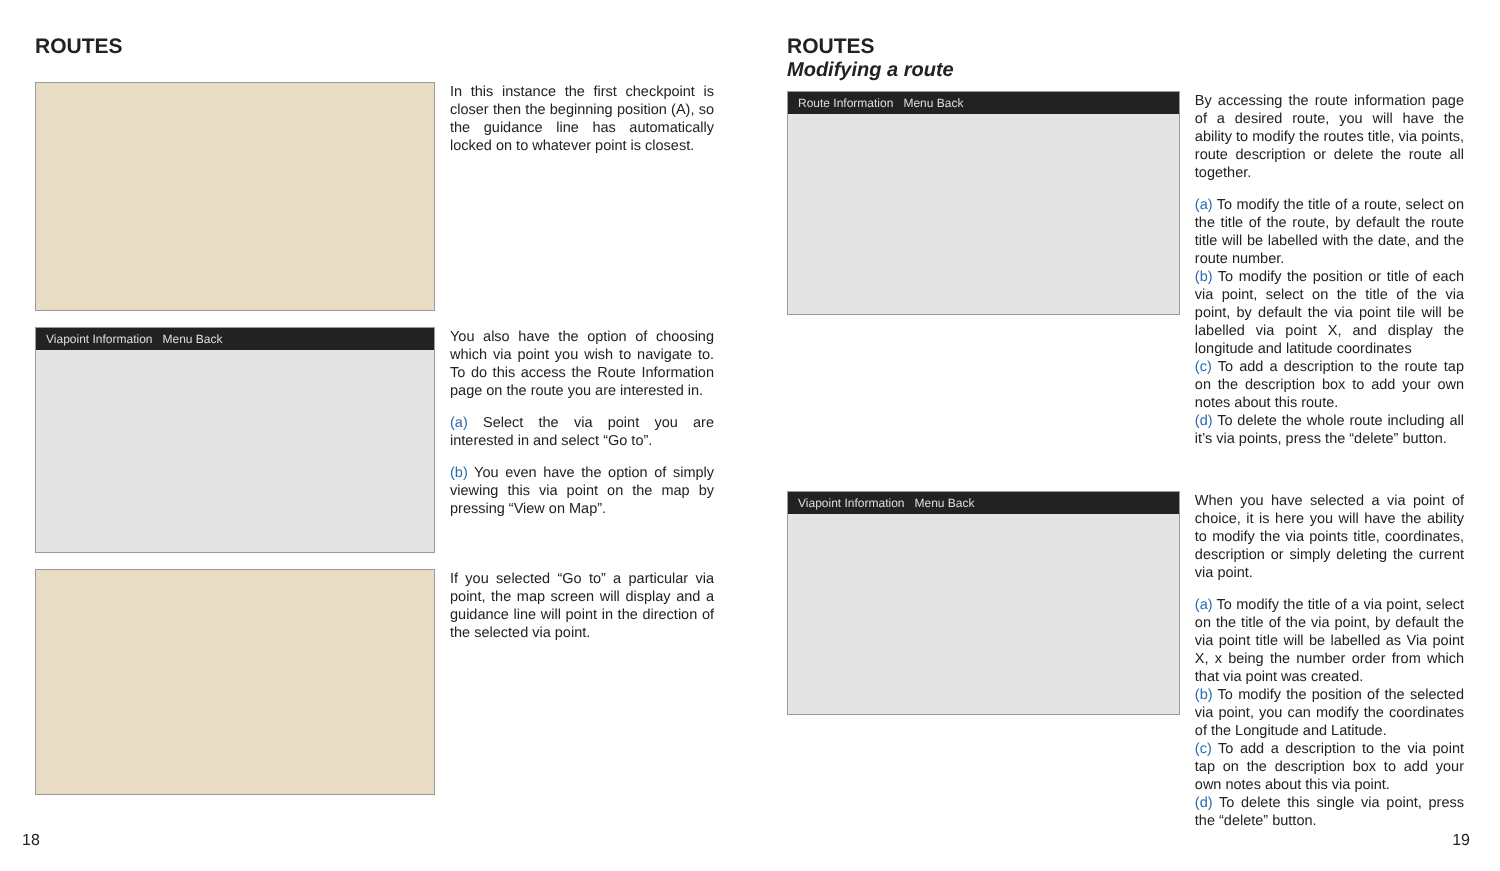ROUTES
In this instance the first checkpoint is closer then the beginning position (A), so the guidance line has automatically locked on to whatever point is closest.
Viapoint Information Menu Back
You also have the option of choosing which via point you wish to navigate to. To do this access the Route Information page on the route you are interested in.
(a) Select the via point you are interested in and select “Go to”.
(b) You even have the option of simply viewing this via point on the map by pressing “View on Map”.
If you selected “Go to” a particular via point, the map screen will display and a guidance line will point in the direction of the selected via point.
18
ROUTES
Modifying a route
Route Information Menu Back
By accessing the route information page of a desired route, you will have the ability to modify the routes title, via points, route description or delete the route all together.
(a) To modify the title of a route, select on the title of the route, by default the route title will be labelled with the date, and the route number.
(b) To modify the position or title of each via point, select on the title of the via point, by default the via point tile will be labelled via point X, and display the longitude and latitude coordinates
(c) To add a description to the route tap on the description box to add your own notes about this route.
(d) To delete the whole route including all it’s via points, press the “delete” button.
Viapoint Information Menu Back
When you have selected a via point of choice, it is here you will have the ability to modify the via points title, coordinates, description or simply deleting the current via point.
(a) To modify the title of a via point, select on the title of the via point, by default the via point title will be labelled as Via point X, x being the number order from which that via point was created.
(b) To modify the position of the selected via point, you can modify the coordinates of the Longitude and Latitude.
(c) To add a description to the via point tap on the description box to add your own notes about this via point.
(d) To delete this single via point, press the “delete” button.
19